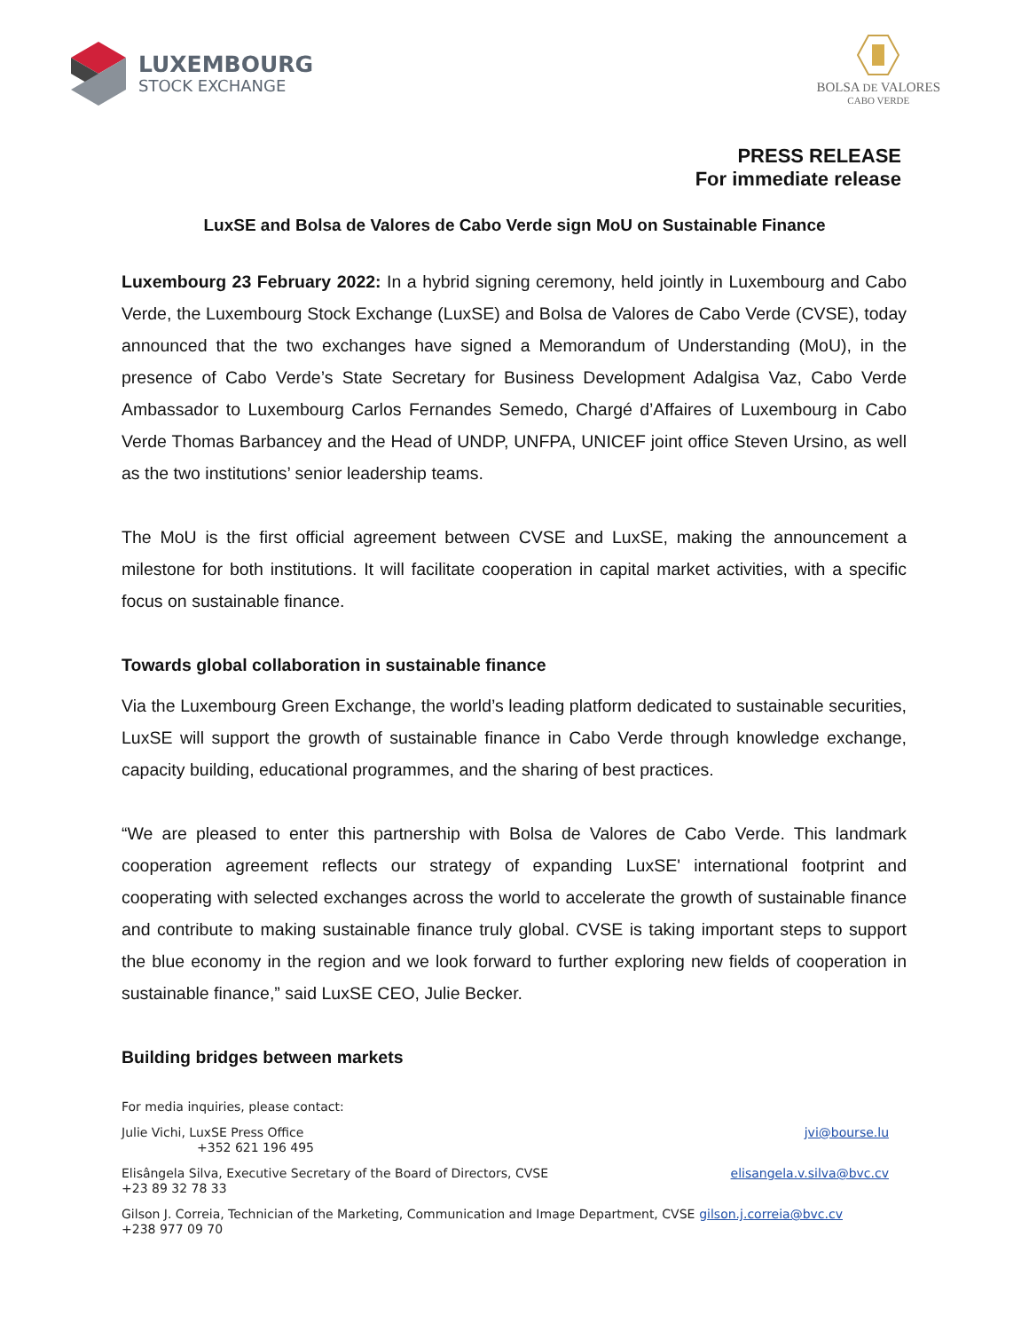LUXEMBOURG
STOCK EXCHANGE
BOLSA DE VALORES
CABO VERDE
PRESS RELEASE
For immediate release
LuxSE and Bolsa de Valores de Cabo Verde sign MoU on Sustainable Finance
Luxembourg 23 February 2022: In a hybrid signing ceremony, held jointly in Luxembourg and Cabo Verde, the Luxembourg Stock Exchange (LuxSE) and Bolsa de Valores de Cabo Verde (CVSE), today announced that the two exchanges have signed a Memorandum of Understanding (MoU), in the presence of Cabo Verde’s State Secretary for Business Development Adalgisa Vaz, Cabo Verde Ambassador to Luxembourg Carlos Fernandes Semedo, Chargé d’Affaires of Luxembourg in Cabo Verde Thomas Barbancey and the Head of UNDP, UNFPA, UNICEF joint office Steven Ursino, as well as the two institutions’ senior leadership teams.
The MoU is the first official agreement between CVSE and LuxSE, making the announcement a milestone for both institutions. It will facilitate cooperation in capital market activities, with a specific focus on sustainable finance.
Towards global collaboration in sustainable finance
Via the Luxembourg Green Exchange, the world’s leading platform dedicated to sustainable securities, LuxSE will support the growth of sustainable finance in Cabo Verde through knowledge exchange, capacity building, educational programmes, and the sharing of best practices.
“We are pleased to enter this partnership with Bolsa de Valores de Cabo Verde. This landmark cooperation agreement reflects our strategy of expanding LuxSE' international footprint and cooperating with selected exchanges across the world to accelerate the growth of sustainable finance and contribute to making sustainable finance truly global. CVSE is taking important steps to support the blue economy in the region and we look forward to further exploring new fields of cooperation in sustainable finance,” said LuxSE CEO, Julie Becker.
Building bridges between markets
For media inquiries, please contact:
Julie Vichi, LuxSE Press Office
+352 621 196 495
jvi@bourse.lu
Elisângela Silva, Executive Secretary of the Board of Directors, CVSE
+23 89 32 78 33
elisangela.v.silva@bvc.cv
Gilson J. Correia, Technician of the Marketing, Communication and Image Department, CVSE
+238 977 09 70
gilson.j.correia@bvc.cv